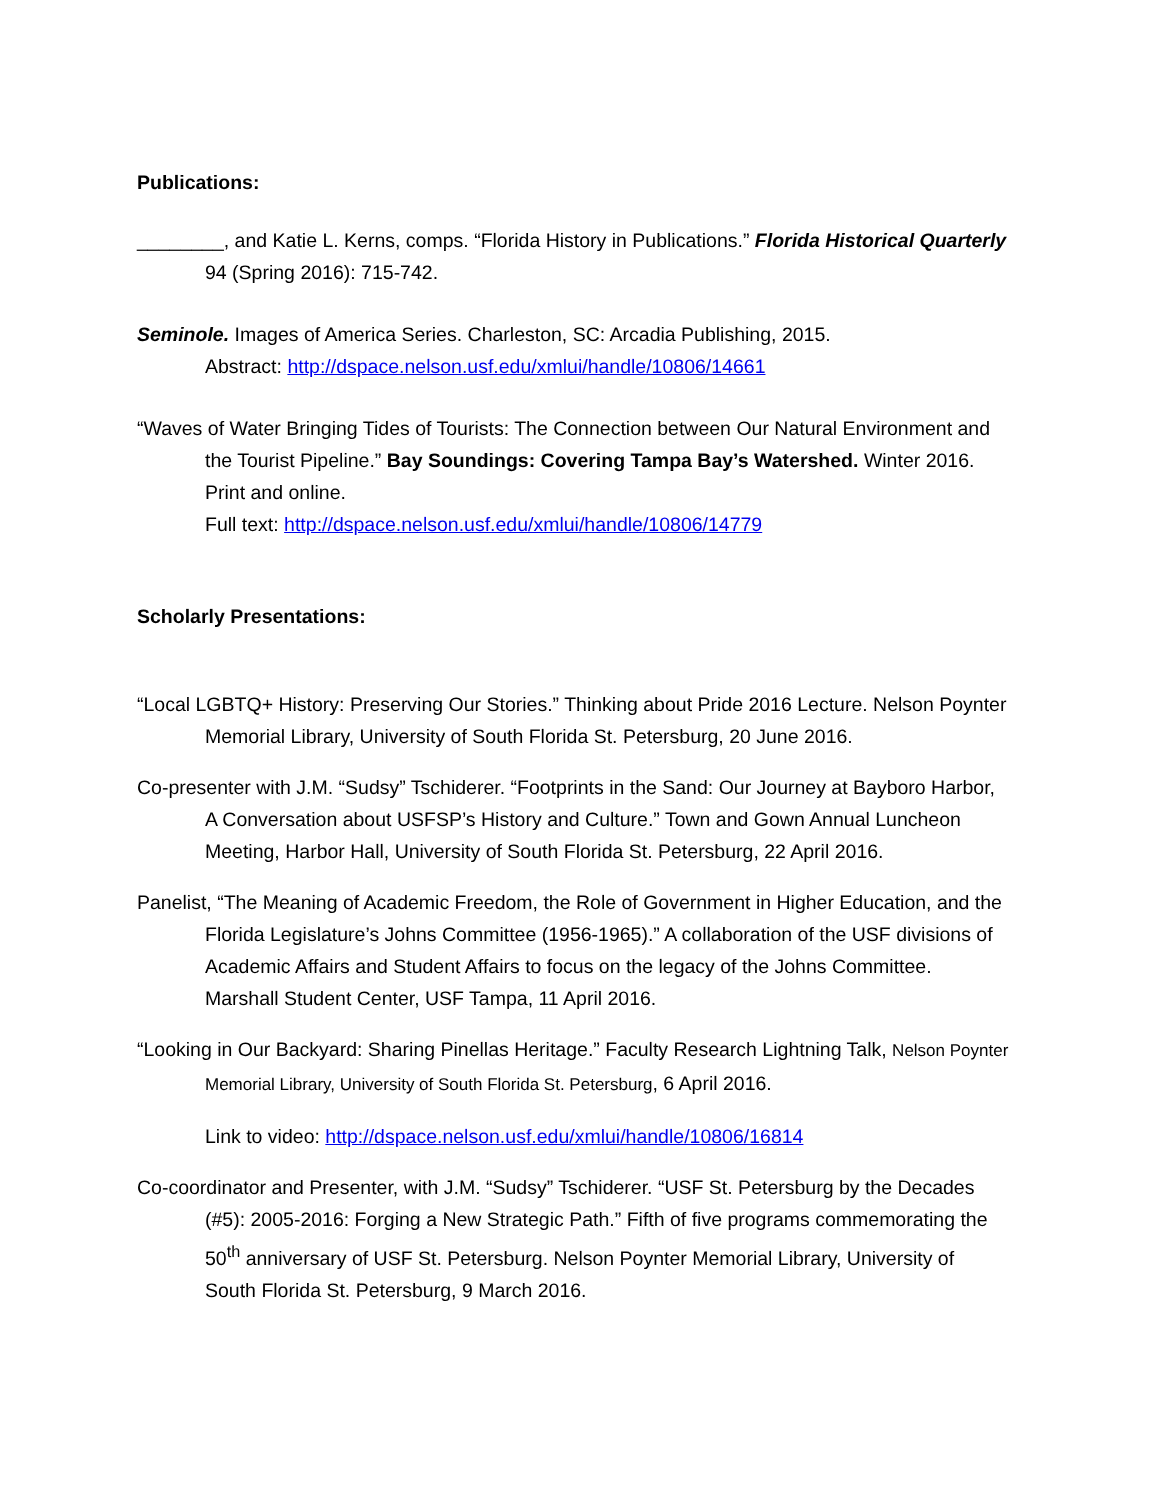Publications:
________, and Katie L. Kerns, comps. “Florida History in Publications.” Florida Historical Quarterly 94 (Spring 2016): 715-742.
Seminole. Images of America Series. Charleston, SC: Arcadia Publishing, 2015.
Abstract: http://dspace.nelson.usf.edu/xmlui/handle/10806/14661
“Waves of Water Bringing Tides of Tourists: The Connection between Our Natural Environment and the Tourist Pipeline.” Bay Soundings: Covering Tampa Bay’s Watershed. Winter 2016. Print and online.
Full text: http://dspace.nelson.usf.edu/xmlui/handle/10806/14779
Scholarly Presentations:
“Local LGBTQ+ History: Preserving Our Stories.” Thinking about Pride 2016 Lecture. Nelson Poynter Memorial Library, University of South Florida St. Petersburg, 20 June 2016.
Co-presenter with J.M. “Sudsy” Tschiderer. “Footprints in the Sand: Our Journey at Bayboro Harbor, A Conversation about USFSP’s History and Culture.” Town and Gown Annual Luncheon Meeting, Harbor Hall, University of South Florida St. Petersburg, 22 April 2016.
Panelist, “The Meaning of Academic Freedom, the Role of Government in Higher Education, and the Florida Legislature’s Johns Committee (1956-1965).” A collaboration of the USF divisions of Academic Affairs and Student Affairs to focus on the legacy of the Johns Committee. Marshall Student Center, USF Tampa, 11 April 2016.
“Looking in Our Backyard: Sharing Pinellas Heritage.” Faculty Research Lightning Talk, Nelson Poynter Memorial Library, University of South Florida St. Petersburg, 6 April 2016.
Link to video: http://dspace.nelson.usf.edu/xmlui/handle/10806/16814
Co-coordinator and Presenter, with J.M. “Sudsy” Tschiderer. “USF St. Petersburg by the Decades (#5): 2005-2016: Forging a New Strategic Path.” Fifth of five programs commemorating the 50<sup>th</sup> anniversary of USF St. Petersburg. Nelson Poynter Memorial Library, University of South Florida St. Petersburg, 9 March 2016.